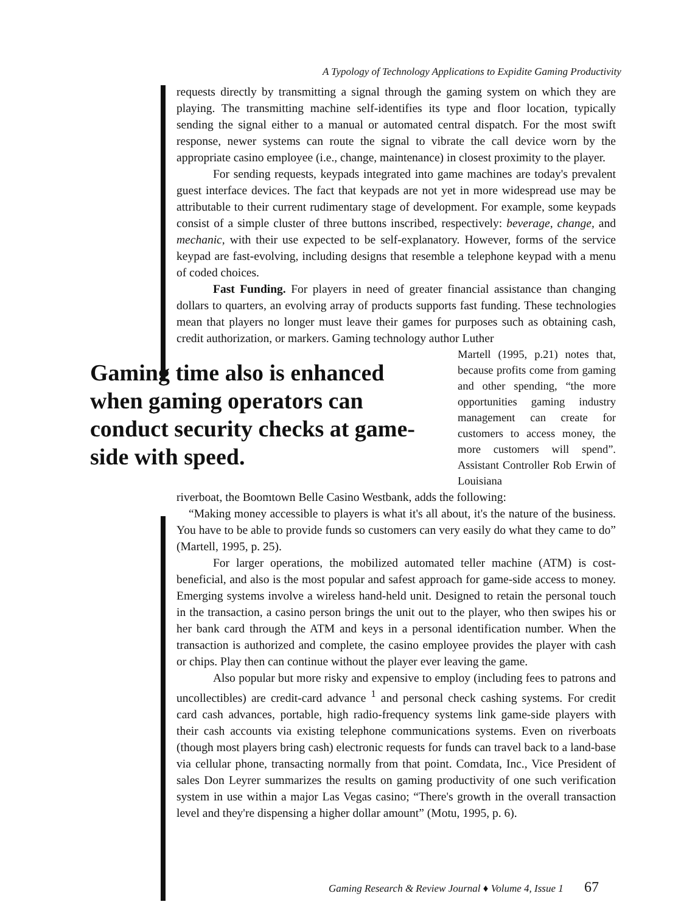A Typology of Technology Applications to Expidite Gaming Productivity
requests directly by transmitting a signal through the gaming system on which they are playing. The transmitting machine self-identifies its type and floor location, typically sending the signal either to a manual or automated central dispatch. For the most swift response, newer systems can route the signal to vibrate the call device worn by the appropriate casino employee (i.e., change, maintenance) in closest proximity to the player.
For sending requests, keypads integrated into game machines are today's prevalent guest interface devices. The fact that keypads are not yet in more widespread use may be attributable to their current rudimentary stage of development. For example, some keypads consist of a simple cluster of three buttons inscribed, respectively: beverage, change, and mechanic, with their use expected to be self-explanatory. However, forms of the service keypad are fast-evolving, including designs that resemble a telephone keypad with a menu of coded choices.
Fast Funding. For players in need of greater financial assistance than changing dollars to quarters, an evolving array of products supports fast funding. These technologies mean that players no longer must leave their games for purposes such as obtaining cash, credit authorization, or markers. Gaming technology author Luther
Gaming time also is enhanced when gaming operators can conduct security checks at game-side with speed.
Martell (1995, p.21) notes that, because profits come from gaming and other spending, “the more opportunities gaming industry management can create for customers to access money, the more customers will spend”. Assistant Controller Rob Erwin of Louisiana
riverboat, the Boomtown Belle Casino Westbank, adds the following:
“Making money accessible to players is what it's all about, it's the nature of the business. You have to be able to provide funds so customers can very easily do what they came to do” (Martell, 1995, p. 25).
For larger operations, the mobilized automated teller machine (ATM) is cost-beneficial, and also is the most popular and safest approach for game-side access to money. Emerging systems involve a wireless hand-held unit. Designed to retain the personal touch in the transaction, a casino person brings the unit out to the player, who then swipes his or her bank card through the ATM and keys in a personal identification number. When the transaction is authorized and complete, the casino employee provides the player with cash or chips. Play then can continue without the player ever leaving the game.
Also popular but more risky and expensive to employ (including fees to patrons and uncollectibles) are credit-card advance <sup>1</sup> and personal check cashing systems. For credit card cash advances, portable, high radio-frequency systems link game-side players with their cash accounts via existing telephone communications systems. Even on riverboats (though most players bring cash) electronic requests for funds can travel back to a land-base via cellular phone, transacting normally from that point. Comdata, Inc., Vice President of sales Don Leyrer summarizes the results on gaming productivity of one such verification system in use within a major Las Vegas casino; “There's growth in the overall transaction level and they're dispensing a higher dollar amount” (Motu, 1995, p. 6).
Gaming Research & Review Journal ♦ Volume 4, Issue 1 67